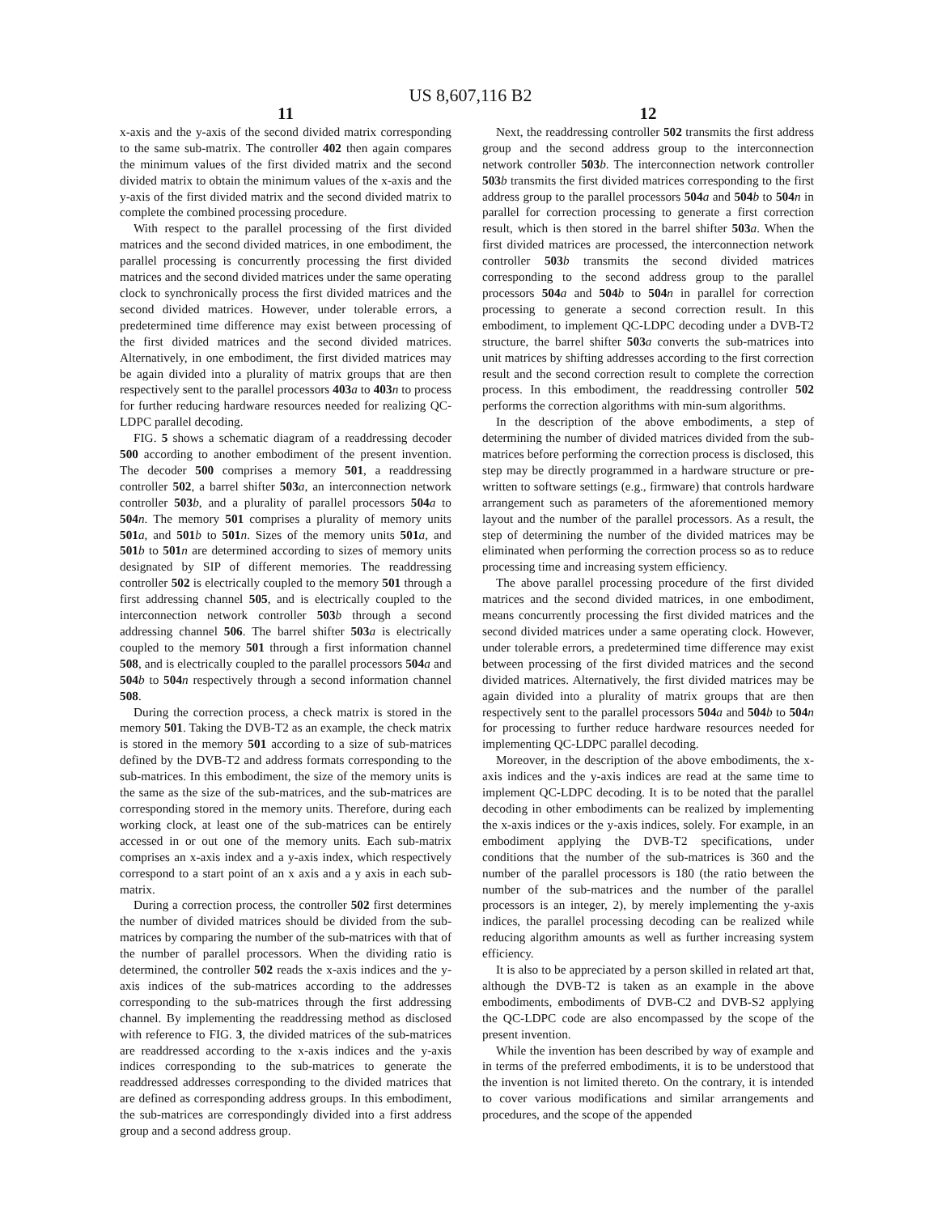US 8,607,116 B2
11
x-axis and the y-axis of the second divided matrix corresponding to the same sub-matrix. The controller 402 then again compares the minimum values of the first divided matrix and the second divided matrix to obtain the minimum values of the x-axis and the y-axis of the first divided matrix and the second divided matrix to complete the combined processing procedure.
With respect to the parallel processing of the first divided matrices and the second divided matrices, in one embodiment, the parallel processing is concurrently processing the first divided matrices and the second divided matrices under the same operating clock to synchronically process the first divided matrices and the second divided matrices. However, under tolerable errors, a predetermined time difference may exist between processing of the first divided matrices and the second divided matrices. Alternatively, in one embodiment, the first divided matrices may be again divided into a plurality of matrix groups that are then respectively sent to the parallel processors 403 a to 403 n to process for further reducing hardware resources needed for realizing QC-LDPC parallel decoding.
FIG. 5 shows a schematic diagram of a readdressing decoder 500 according to another embodiment of the present invention. The decoder 500 comprises a memory 501, a readdressing controller 502, a barrel shifter 503 a, an interconnection network controller 503 b, and a plurality of parallel processors 504 a to 504 n. The memory 501 comprises a plurality of memory units 501 a, and 501 b to 501 n. Sizes of the memory units 501 a, and 501 b to 501 n are determined according to sizes of memory units designated by SIP of different memories. The readdressing controller 502 is electrically coupled to the memory 501 through a first addressing channel 505, and is electrically coupled to the interconnection network controller 503 b through a second addressing channel 506. The barrel shifter 503 a is electrically coupled to the memory 501 through a first information channel 508, and is electrically coupled to the parallel processors 504 a and 504 b to 504 n respectively through a second information channel 508.
During the correction process, a check matrix is stored in the memory 501. Taking the DVB-T2 as an example, the check matrix is stored in the memory 501 according to a size of sub-matrices defined by the DVB-T2 and address formats corresponding to the sub-matrices. In this embodiment, the size of the memory units is the same as the size of the sub-matrices, and the sub-matrices are corresponding stored in the memory units. Therefore, during each working clock, at least one of the sub-matrices can be entirely accessed in or out one of the memory units. Each sub-matrix comprises an x-axis index and a y-axis index, which respectively correspond to a start point of an x axis and a y axis in each sub-matrix.
During a correction process, the controller 502 first determines the number of divided matrices should be divided from the sub-matrices by comparing the number of the sub-matrices with that of the number of parallel processors. When the dividing ratio is determined, the controller 502 reads the x-axis indices and the y-axis indices of the sub-matrices according to the addresses corresponding to the sub-matrices through the first addressing channel. By implementing the readdressing method as disclosed with reference to FIG. 3, the divided matrices of the sub-matrices are readdressed according to the x-axis indices and the y-axis indices corresponding to the sub-matrices to generate the readdressed addresses corresponding to the divided matrices that are defined as corresponding address groups. In this embodiment, the sub-matrices are correspondingly divided into a first address group and a second address group.
12
Next, the readdressing controller 502 transmits the first address group and the second address group to the interconnection network controller 503 b. The interconnection network controller 503 b transmits the first divided matrices corresponding to the first address group to the parallel processors 504 a and 504 b to 504 n in parallel for correction processing to generate a first correction result, which is then stored in the barrel shifter 503 a. When the first divided matrices are processed, the interconnection network controller 503 b transmits the second divided matrices corresponding to the second address group to the parallel processors 504 a and 504 b to 504 n in parallel for correction processing to generate a second correction result. In this embodiment, to implement QC-LDPC decoding under a DVB-T2 structure, the barrel shifter 503 a converts the sub-matrices into unit matrices by shifting addresses according to the first correction result and the second correction result to complete the correction process. In this embodiment, the readdressing controller 502 performs the correction algorithms with min-sum algorithms.
In the description of the above embodiments, a step of determining the number of divided matrices divided from the sub-matrices before performing the correction process is disclosed, this step may be directly programmed in a hardware structure or pre-written to software settings (e.g., firmware) that controls hardware arrangement such as parameters of the aforementioned memory layout and the number of the parallel processors. As a result, the step of determining the number of the divided matrices may be eliminated when performing the correction process so as to reduce processing time and increasing system efficiency.
The above parallel processing procedure of the first divided matrices and the second divided matrices, in one embodiment, means concurrently processing the first divided matrices and the second divided matrices under a same operating clock. However, under tolerable errors, a predetermined time difference may exist between processing of the first divided matrices and the second divided matrices. Alternatively, the first divided matrices may be again divided into a plurality of matrix groups that are then respectively sent to the parallel processors 504 a and 504 b to 504 n for processing to further reduce hardware resources needed for implementing QC-LDPC parallel decoding.
Moreover, in the description of the above embodiments, the x-axis indices and the y-axis indices are read at the same time to implement QC-LDPC decoding. It is to be noted that the parallel decoding in other embodiments can be realized by implementing the x-axis indices or the y-axis indices, solely. For example, in an embodiment applying the DVB-T2 specifications, under conditions that the number of the sub-matrices is 360 and the number of the parallel processors is 180 (the ratio between the number of the sub-matrices and the number of the parallel processors is an integer, 2), by merely implementing the y-axis indices, the parallel processing decoding can be realized while reducing algorithm amounts as well as further increasing system efficiency.
It is also to be appreciated by a person skilled in related art that, although the DVB-T2 is taken as an example in the above embodiments, embodiments of DVB-C2 and DVB-S2 applying the QC-LDPC code are also encompassed by the scope of the present invention.
While the invention has been described by way of example and in terms of the preferred embodiments, it is to be understood that the invention is not limited thereto. On the contrary, it is intended to cover various modifications and similar arrangements and procedures, and the scope of the appended